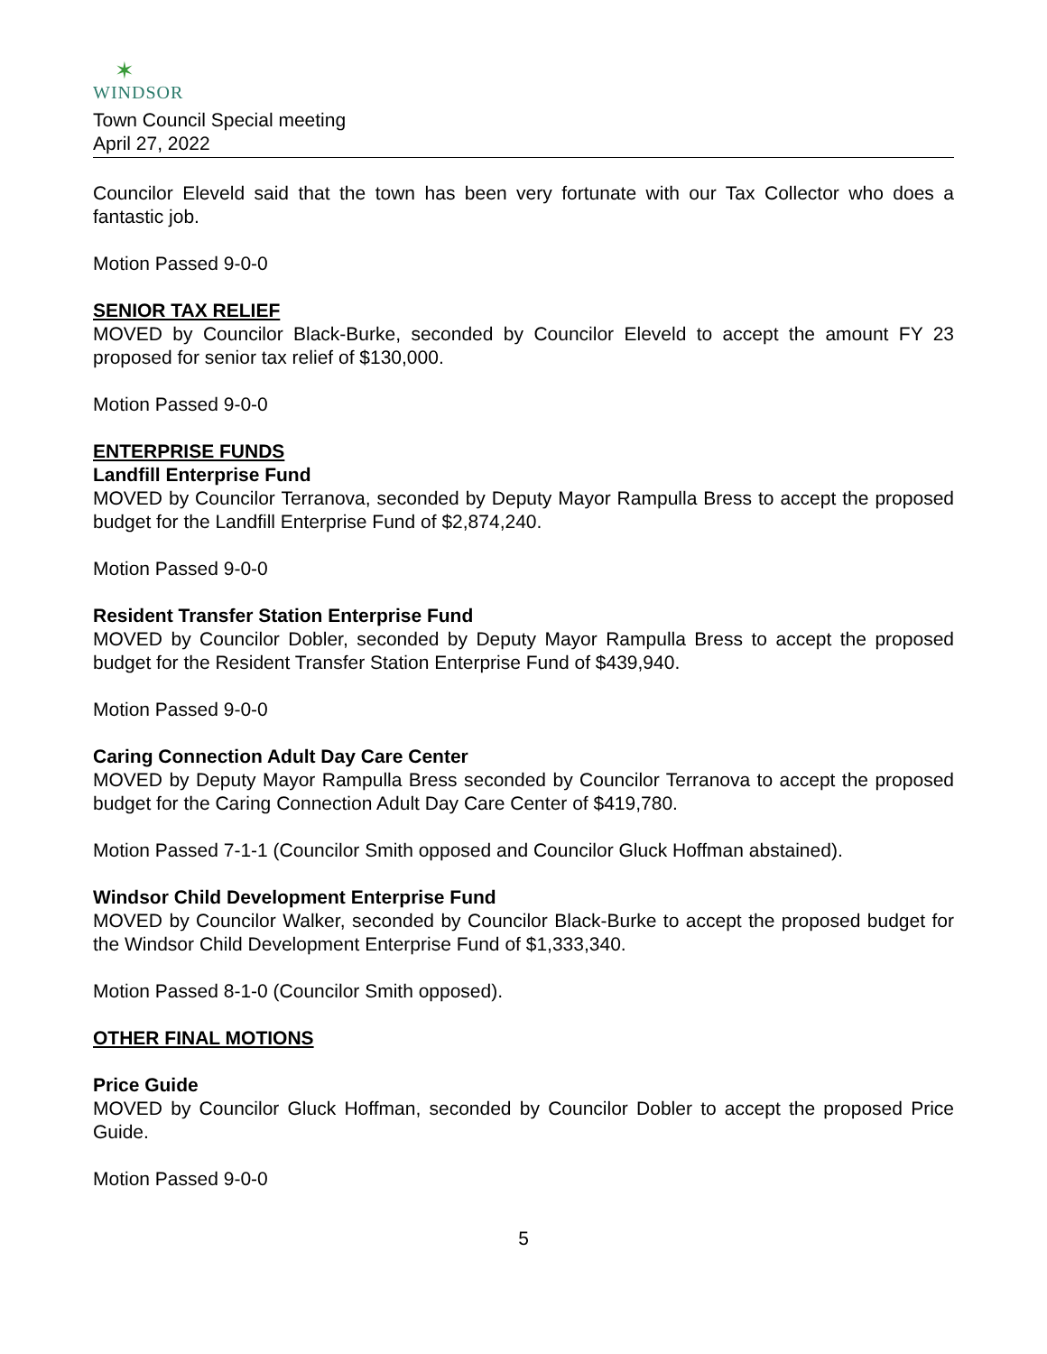✶
WINDSOR
Town Council Special meeting
April 27, 2022
Councilor Eleveld said that the town has been very fortunate with our Tax Collector who does a fantastic job.
Motion Passed 9-0-0
SENIOR TAX RELIEF
MOVED by Councilor Black-Burke, seconded by Councilor Eleveld to accept the amount FY 23 proposed for senior tax relief of $130,000.
Motion Passed 9-0-0
ENTERPRISE FUNDS
Landfill Enterprise Fund
MOVED by Councilor Terranova, seconded by Deputy Mayor Rampulla Bress to accept the proposed budget for the Landfill Enterprise Fund of $2,874,240.
Motion Passed 9-0-0
Resident Transfer Station Enterprise Fund
MOVED by Councilor Dobler, seconded by Deputy Mayor Rampulla Bress to accept the proposed budget for the Resident Transfer Station Enterprise Fund of $439,940.
Motion Passed 9-0-0
Caring Connection Adult Day Care Center
MOVED by Deputy Mayor Rampulla Bress seconded by Councilor Terranova to accept the proposed budget for the Caring Connection Adult Day Care Center of $419,780.
Motion Passed 7-1-1 (Councilor Smith opposed and Councilor Gluck Hoffman abstained).
Windsor Child Development Enterprise Fund
MOVED by Councilor Walker, seconded by Councilor Black-Burke to accept the proposed budget for the Windsor Child Development Enterprise Fund of $1,333,340.
Motion Passed 8-1-0 (Councilor Smith opposed).
OTHER FINAL MOTIONS
Price Guide
MOVED by Councilor Gluck Hoffman, seconded by Councilor Dobler to accept the proposed Price Guide.
Motion Passed 9-0-0
5